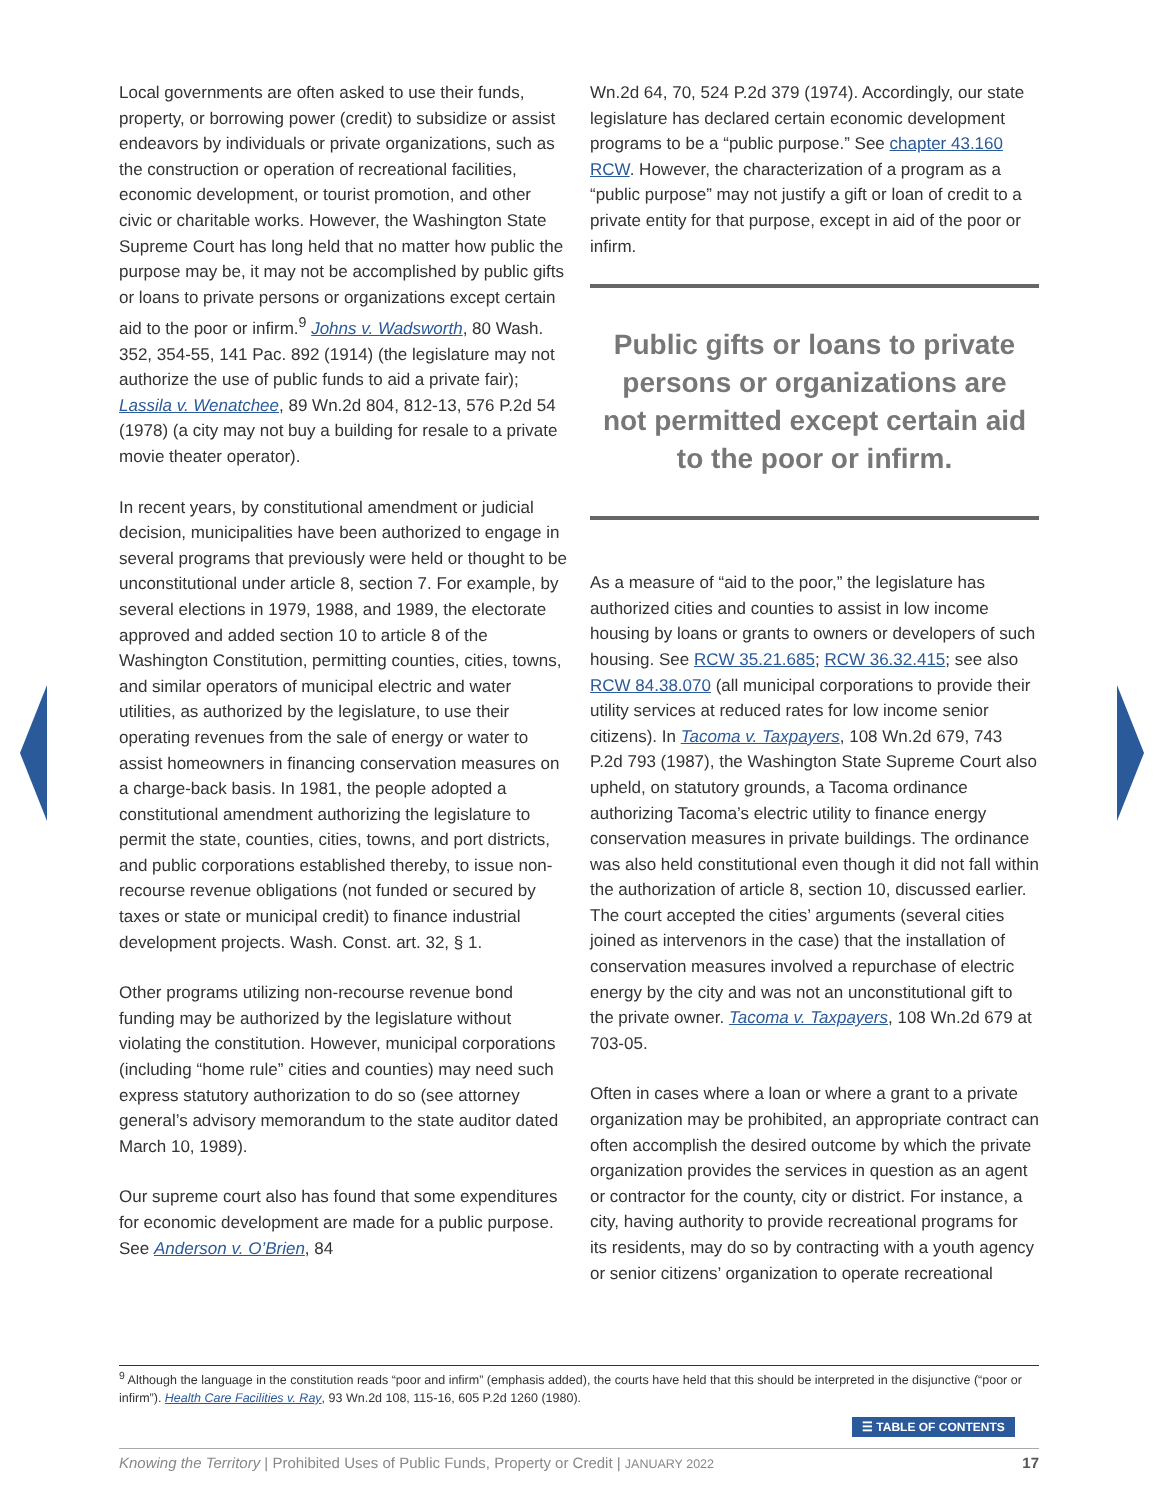Local governments are often asked to use their funds, property, or borrowing power (credit) to subsidize or assist endeavors by individuals or private organizations, such as the construction or operation of recreational facilities, economic development, or tourist promotion, and other civic or charitable works. However, the Washington State Supreme Court has long held that no matter how public the purpose may be, it may not be accomplished by public gifts or loans to private persons or organizations except certain aid to the poor or infirm.<sup>9</sup> Johns v. Wadsworth, 80 Wash. 352, 354-55, 141 Pac. 892 (1914) (the legislature may not authorize the use of public funds to aid a private fair); Lassila v. Wenatchee, 89 Wn.2d 804, 812-13, 576 P.2d 54 (1978) (a city may not buy a building for resale to a private movie theater operator).
In recent years, by constitutional amendment or judicial decision, municipalities have been authorized to engage in several programs that previously were held or thought to be unconstitutional under article 8, section 7. For example, by several elections in 1979, 1988, and 1989, the electorate approved and added section 10 to article 8 of the Washington Constitution, permitting counties, cities, towns, and similar operators of municipal electric and water utilities, as authorized by the legislature, to use their operating revenues from the sale of energy or water to assist homeowners in financing conservation measures on a charge-back basis. In 1981, the people adopted a constitutional amendment authorizing the legislature to permit the state, counties, cities, towns, and port districts, and public corporations established thereby, to issue non-recourse revenue obligations (not funded or secured by taxes or state or municipal credit) to finance industrial development projects. Wash. Const. art. 32, § 1.
Other programs utilizing non-recourse revenue bond funding may be authorized by the legislature without violating the constitution. However, municipal corporations (including “home rule” cities and counties) may need such express statutory authorization to do so (see attorney general’s advisory memorandum to the state auditor dated March 10, 1989).
Our supreme court also has found that some expenditures for economic development are made for a public purpose. See Anderson v. O’Brien, 84
Wn.2d 64, 70, 524 P.2d 379 (1974). Accordingly, our state legislature has declared certain economic development programs to be a “public purpose.” See chapter 43.160 RCW. However, the characterization of a program as a “public purpose” may not justify a gift or loan of credit to a private entity for that purpose, except in aid of the poor or infirm.
Public gifts or loans to private persons or organizations are not permitted except certain aid to the poor or infirm.
As a measure of “aid to the poor,” the legislature has authorized cities and counties to assist in low income housing by loans or grants to owners or developers of such housing. See RCW 35.21.685; RCW 36.32.415; see also RCW 84.38.070 (all municipal corporations to provide their utility services at reduced rates for low income senior citizens). In Tacoma v. Taxpayers, 108 Wn.2d 679, 743 P.2d 793 (1987), the Washington State Supreme Court also upheld, on statutory grounds, a Tacoma ordinance authorizing Tacoma’s electric utility to finance energy conservation measures in private buildings. The ordinance was also held constitutional even though it did not fall within the authorization of article 8, section 10, discussed earlier. The court accepted the cities’ arguments (several cities joined as intervenors in the case) that the installation of conservation measures involved a repurchase of electric energy by the city and was not an unconstitutional gift to the private owner. Tacoma v. Taxpayers, 108 Wn.2d 679 at 703-05.
Often in cases where a loan or where a grant to a private organization may be prohibited, an appropriate contract can often accomplish the desired outcome by which the private organization provides the services in question as an agent or contractor for the county, city or district. For instance, a city, having authority to provide recreational programs for its residents, may do so by contracting with a youth agency or senior citizens’ organization to operate recreational
<sup>9</sup> Although the language in the constitution reads “poor and infirm” (emphasis added), the courts have held that this should be interpreted in the disjunctive (“poor or infirm”). Health Care Facilities v. Ray, 93 Wn.2d 108, 115-16, 605 P.2d 1260 (1980).
☰ TABLE OF CONTENTS
Knowing the Territory | Prohibited Uses of Public Funds, Property or Credit | JANUARY 2022 17